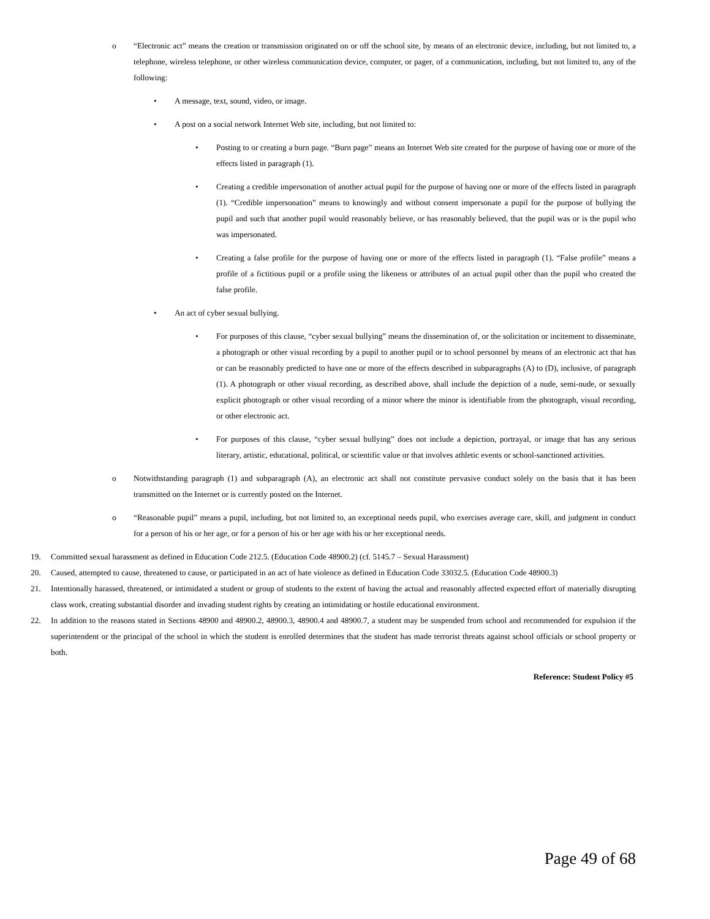o “Electronic act” means the creation or transmission originated on or off the school site, by means of an electronic device, including, but not limited to, a telephone, wireless telephone, or other wireless communication device, computer, or pager, of a communication, including, but not limited to, any of the following:
• A message, text, sound, video, or image.
• A post on a social network Internet Web site, including, but not limited to:
• Posting to or creating a burn page. “Burn page” means an Internet Web site created for the purpose of having one or more of the effects listed in paragraph (1).
• Creating a credible impersonation of another actual pupil for the purpose of having one or more of the effects listed in paragraph (1). “Credible impersonation” means to knowingly and without consent impersonate a pupil for the purpose of bullying the pupil and such that another pupil would reasonably believe, or has reasonably believed, that the pupil was or is the pupil who was impersonated.
• Creating a false profile for the purpose of having one or more of the effects listed in paragraph (1). “False profile” means a profile of a fictitious pupil or a profile using the likeness or attributes of an actual pupil other than the pupil who created the false profile.
• An act of cyber sexual bullying.
• For purposes of this clause, “cyber sexual bullying” means the dissemination of, or the solicitation or incitement to disseminate, a photograph or other visual recording by a pupil to another pupil or to school personnel by means of an electronic act that has or can be reasonably predicted to have one or more of the effects described in subparagraphs (A) to (D), inclusive, of paragraph (1). A photograph or other visual recording, as described above, shall include the depiction of a nude, semi-nude, or sexually explicit photograph or other visual recording of a minor where the minor is identifiable from the photograph, visual recording, or other electronic act.
• For purposes of this clause, “cyber sexual bullying” does not include a depiction, portrayal, or image that has any serious literary, artistic, educational, political, or scientific value or that involves athletic events or school-sanctioned activities.
o Notwithstanding paragraph (1) and subparagraph (A), an electronic act shall not constitute pervasive conduct solely on the basis that it has been transmitted on the Internet or is currently posted on the Internet.
o “Reasonable pupil” means a pupil, including, but not limited to, an exceptional needs pupil, who exercises average care, skill, and judgment in conduct for a person of his or her age, or for a person of his or her age with his or her exceptional needs.
19. Committed sexual harassment as defined in Education Code 212.5. (Education Code 48900.2) (cf. 5145.7 – Sexual Harassment)
20. Caused, attempted to cause, threatened to cause, or participated in an act of hate violence as defined in Education Code 33032.5. (Education Code 48900.3)
21. Intentionally harassed, threatened, or intimidated a student or group of students to the extent of having the actual and reasonably affected expected effort of materially disrupting class work, creating substantial disorder and invading student rights by creating an intimidating or hostile educational environment.
22. In addition to the reasons stated in Sections 48900 and 48900.2, 48900.3, 48900.4 and 48900.7, a student may be suspended from school and recommended for expulsion if the superintendent or the principal of the school in which the student is enrolled determines that the student has made terrorist threats against school officials or school property or both.
Reference: Student Policy #5
Page 49 of 68